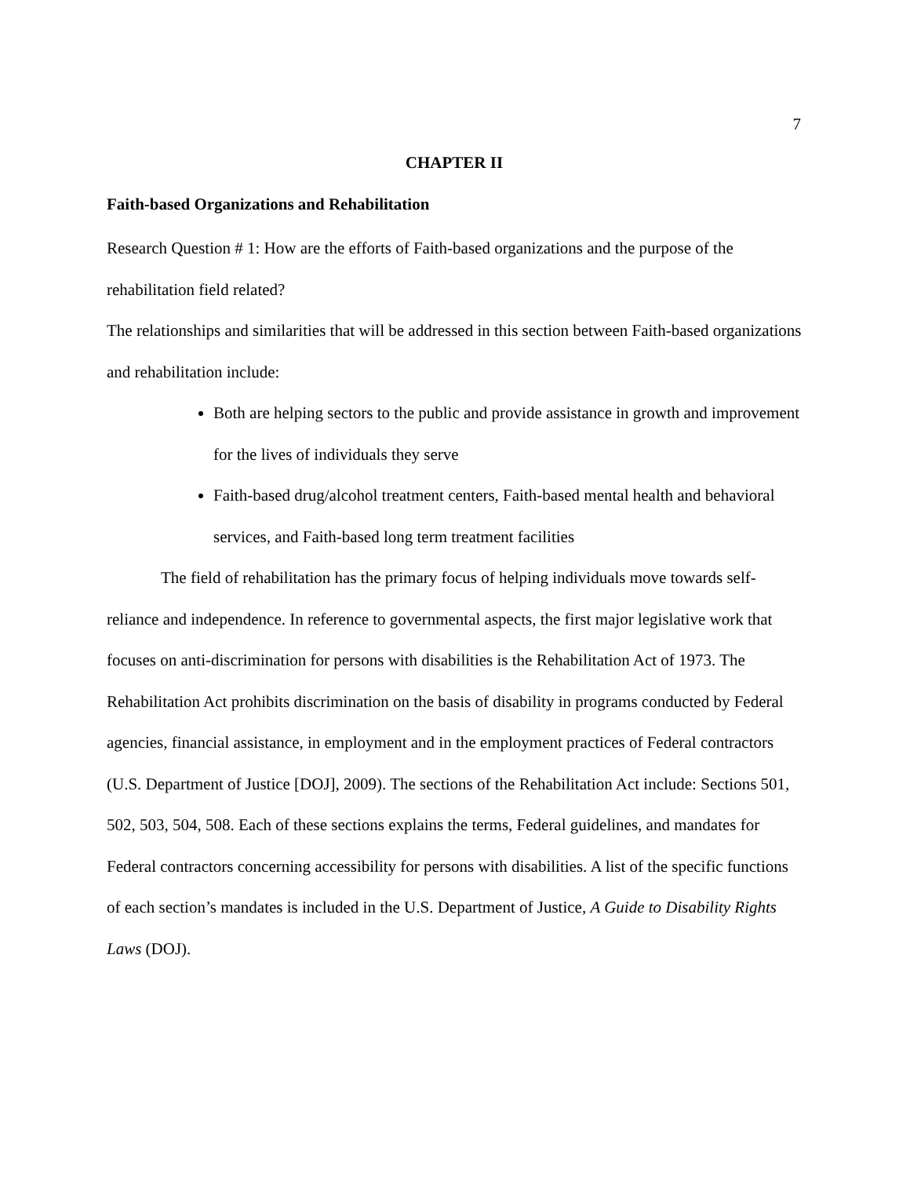7
CHAPTER II
Faith-based Organizations and Rehabilitation
Research Question # 1: How are the efforts of Faith-based organizations and the purpose of the rehabilitation field related?
The relationships and similarities that will be addressed in this section between Faith-based organizations and rehabilitation include:
Both are helping sectors to the public and provide assistance in growth and improvement for the lives of individuals they serve
Faith-based drug/alcohol treatment centers, Faith-based mental health and behavioral services, and Faith-based long term treatment facilities
The field of rehabilitation has the primary focus of helping individuals move towards self-reliance and independence. In reference to governmental aspects, the first major legislative work that focuses on anti-discrimination for persons with disabilities is the Rehabilitation Act of 1973. The Rehabilitation Act prohibits discrimination on the basis of disability in programs conducted by Federal agencies, financial assistance, in employment and in the employment practices of Federal contractors (U.S. Department of Justice [DOJ], 2009). The sections of the Rehabilitation Act include: Sections 501, 502, 503, 504, 508. Each of these sections explains the terms, Federal guidelines, and mandates for Federal contractors concerning accessibility for persons with disabilities. A list of the specific functions of each section’s mandates is included in the U.S. Department of Justice, A Guide to Disability Rights Laws (DOJ).